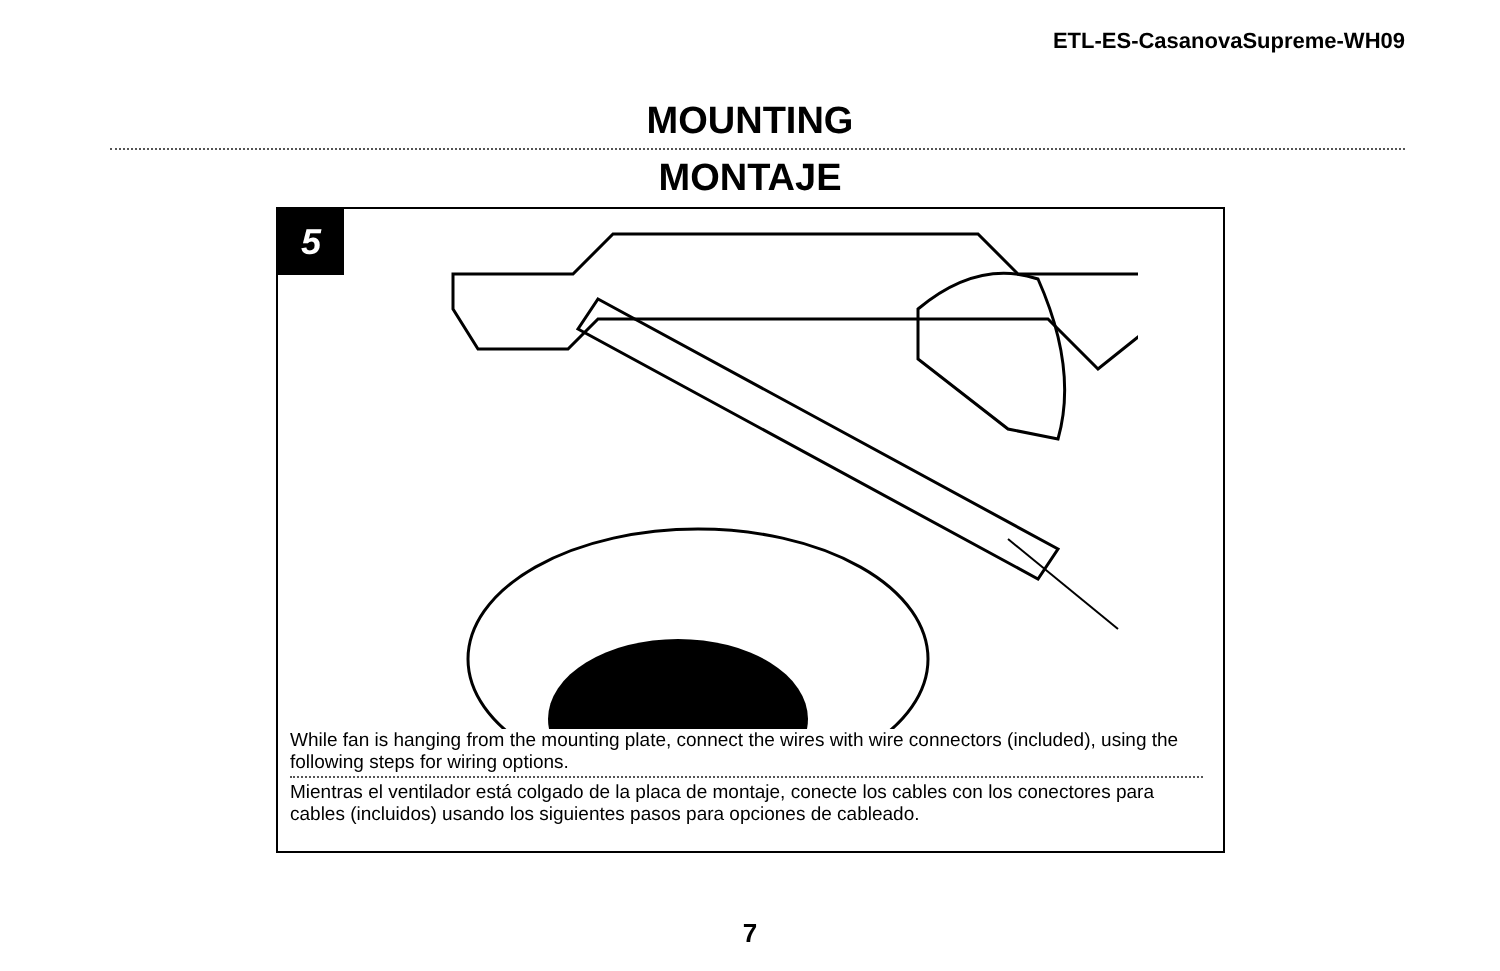ETL-ES-CasanovaSupreme-WH09
MOUNTING
MONTAJE
5
While fan is hanging from the mounting plate, connect the wires with wire connectors (included), using the following steps for wiring options.
Mientras el ventilador está colgado de la placa de montaje, conecte los cables con los conectores para cables (incluidos) usando los siguientes pasos para opciones de cableado.
7